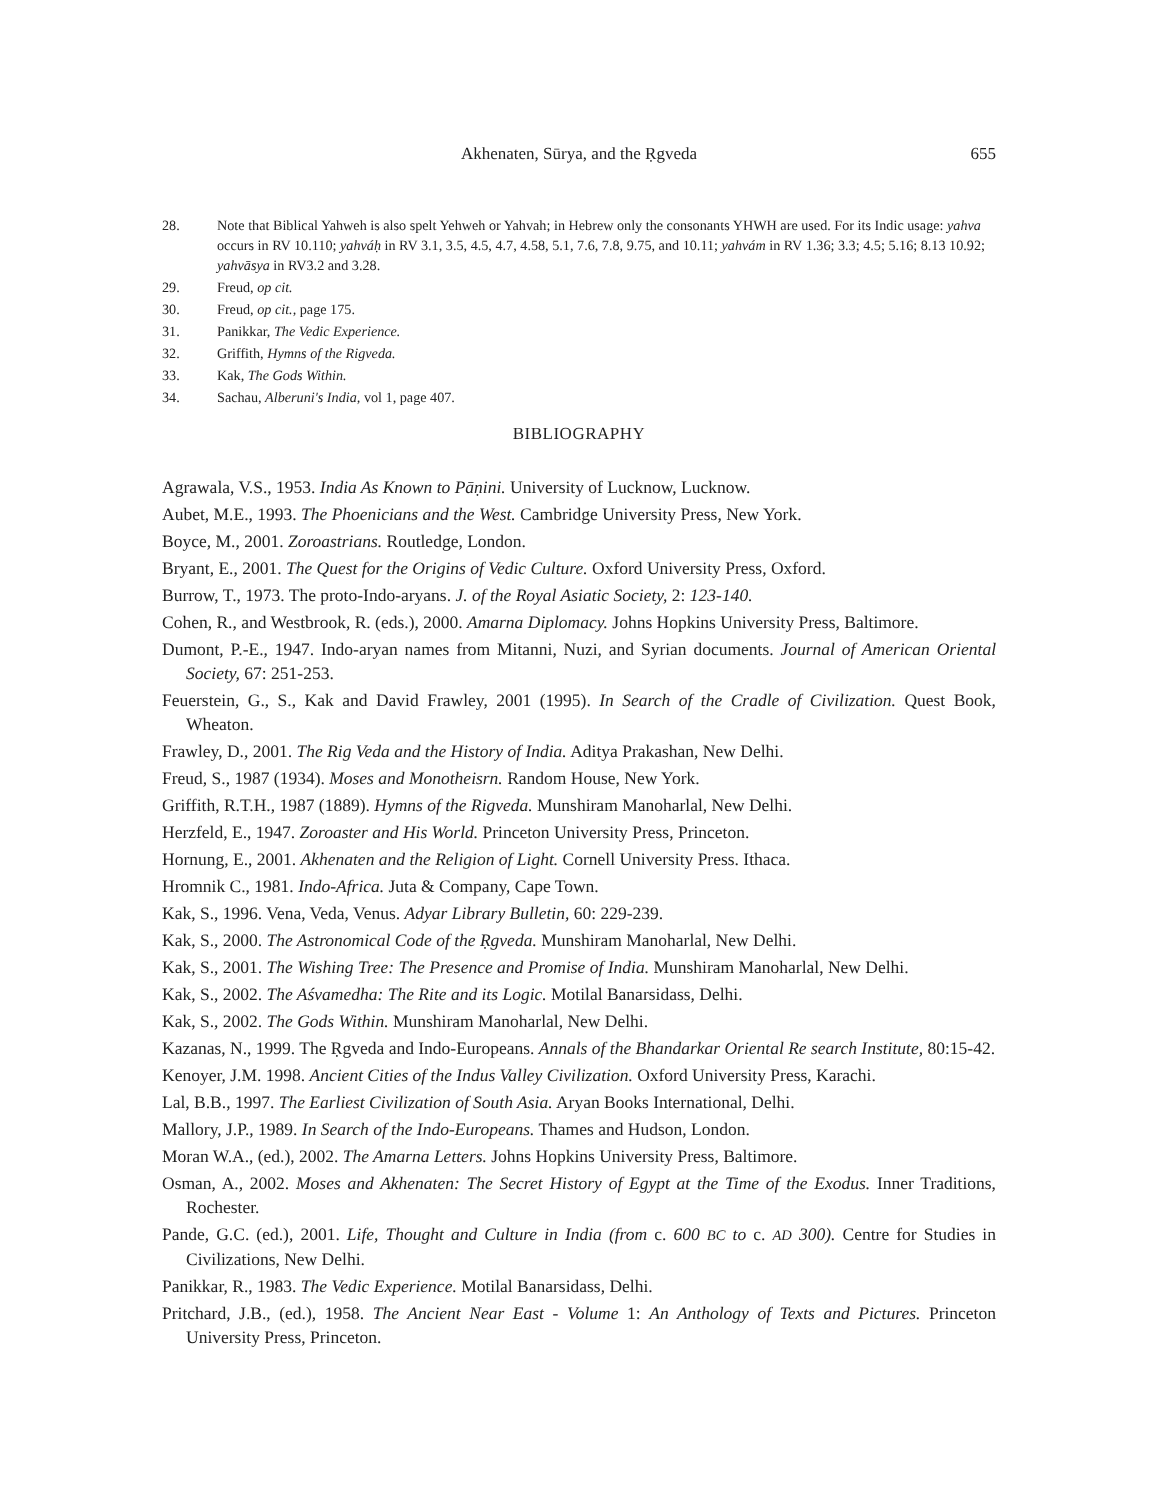Akhenaten, Sūrya, and the Ṛgveda
655
28. Note that Biblical Yahweh is also spelt Yehweh or Yahvah; in Hebrew only the consonants YHWH are used. For its Indic usage: yahva occurs in RV 10.110; yahváḥ in RV 3.1, 3.5, 4.5, 4.7, 4.58, 5.1, 7.6, 7.8, 9.75, and 10.11; yahvám in RV 1.36; 3.3; 4.5; 5.16; 8.13 10.92; yahvāsya in RV3.2 and 3.28.
29. Freud, op cit.
30. Freud, op cit., page 175.
31. Panikkar, The Vedic Experience.
32. Griffith, Hymns of the Rigveda.
33. Kak, The Gods Within.
34. Sachau, Alberuni's India, vol 1, page 407.
BIBLIOGRAPHY
Agrawala, V.S., 1953. India As Known to Pāṇini. University of Lucknow, Lucknow.
Aubet, M.E., 1993. The Phoenicians and the West. Cambridge University Press, New York.
Boyce, M., 2001. Zoroastrians. Routledge, London.
Bryant, E., 2001. The Quest for the Origins of Vedic Culture. Oxford University Press, Oxford.
Burrow, T., 1973. The proto-Indo-aryans. J. of the Royal Asiatic Society, 2: 123-140.
Cohen, R., and Westbrook, R. (eds.), 2000. Amarna Diplomacy. Johns Hopkins University Press, Baltimore.
Dumont, P.-E., 1947. Indo-aryan names from Mitanni, Nuzi, and Syrian documents. Journal of American Oriental Society, 67: 251-253.
Feuerstein, G., S., Kak and David Frawley, 2001 (1995). In Search of the Cradle of Civilization. Quest Book, Wheaton.
Frawley, D., 2001. The Rig Veda and the History of India. Aditya Prakashan, New Delhi.
Freud, S., 1987 (1934). Moses and Monotheisrn. Random House, New York.
Griffith, R.T.H., 1987 (1889). Hymns of the Rigveda. Munshiram Manoharlal, New Delhi.
Herzfeld, E., 1947. Zoroaster and His World. Princeton University Press, Princeton.
Hornung, E., 2001. Akhenaten and the Religion of Light. Cornell University Press. Ithaca.
Hromnik C., 1981. Indo-Africa. Juta & Company, Cape Town.
Kak, S., 1996. Vena, Veda, Venus. Adyar Library Bulletin, 60: 229-239.
Kak, S., 2000. The Astronomical Code of the Ṛgveda. Munshiram Manoharlal, New Delhi.
Kak, S., 2001. The Wishing Tree: The Presence and Promise of India. Munshiram Manoharlal, New Delhi.
Kak, S., 2002. The Aśvamedha: The Rite and its Logic. Motilal Banarsidass, Delhi.
Kak, S., 2002. The Gods Within. Munshiram Manoharlal, New Delhi.
Kazanas, N., 1999. The Ṛgveda and Indo-Europeans. Annals of the Bhandarkar Oriental Re search Institute, 80:15-42.
Kenoyer, J.M. 1998. Ancient Cities of the Indus Valley Civilization. Oxford University Press, Karachi.
Lal, B.B., 1997. The Earliest Civilization of South Asia. Aryan Books International, Delhi.
Mallory, J.P., 1989. In Search of the Indo-Europeans. Thames and Hudson, London.
Moran W.A., (ed.), 2002. The Amarna Letters. Johns Hopkins University Press, Baltimore.
Osman, A., 2002. Moses and Akhenaten: The Secret History of Egypt at the Time of the Exodus. Inner Traditions, Rochester.
Pande, G.C. (ed.), 2001. Life, Thought and Culture in India (from c. 600 BC to c. AD 300). Centre for Studies in Civilizations, New Delhi.
Panikkar, R., 1983. The Vedic Experience. Motilal Banarsidass, Delhi.
Pritchard, J.B., (ed.), 1958. The Ancient Near East - Volume 1: An Anthology of Texts and Pictures. Princeton University Press, Princeton.